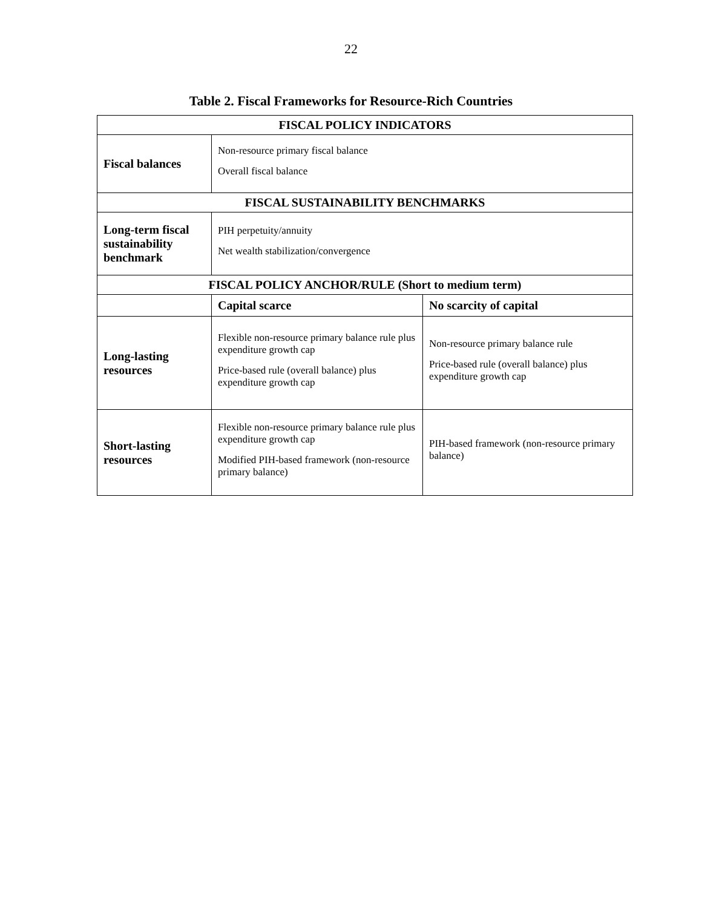22
Table 2. Fiscal Frameworks for Resource-Rich Countries
| FISCAL POLICY INDICATORS | | |
| --- | --- | --- |
| Fiscal balances | Non-resource primary fiscal balance Overall fiscal balance | |
| FISCAL SUSTAINABILITY BENCHMARKS | | |
| Long-term fiscal sustainability benchmark | PIH perpetuity/annuity Net wealth stabilization/convergence | |
| FISCAL POLICY ANCHOR/RULE (Short to medium term) | | |
| | Capital scarce | No scarcity of capital |
| Long-lasting resources | Flexible non-resource primary balance rule plus expenditure growth cap Price-based rule (overall balance) plus expenditure growth cap | Non-resource primary balance rule Price-based rule (overall balance) plus expenditure growth cap |
| Short-lasting resources | Flexible non-resource primary balance rule plus expenditure growth cap Modified PIH-based framework (non-resource primary balance) | PIH-based framework (non-resource primary balance) |